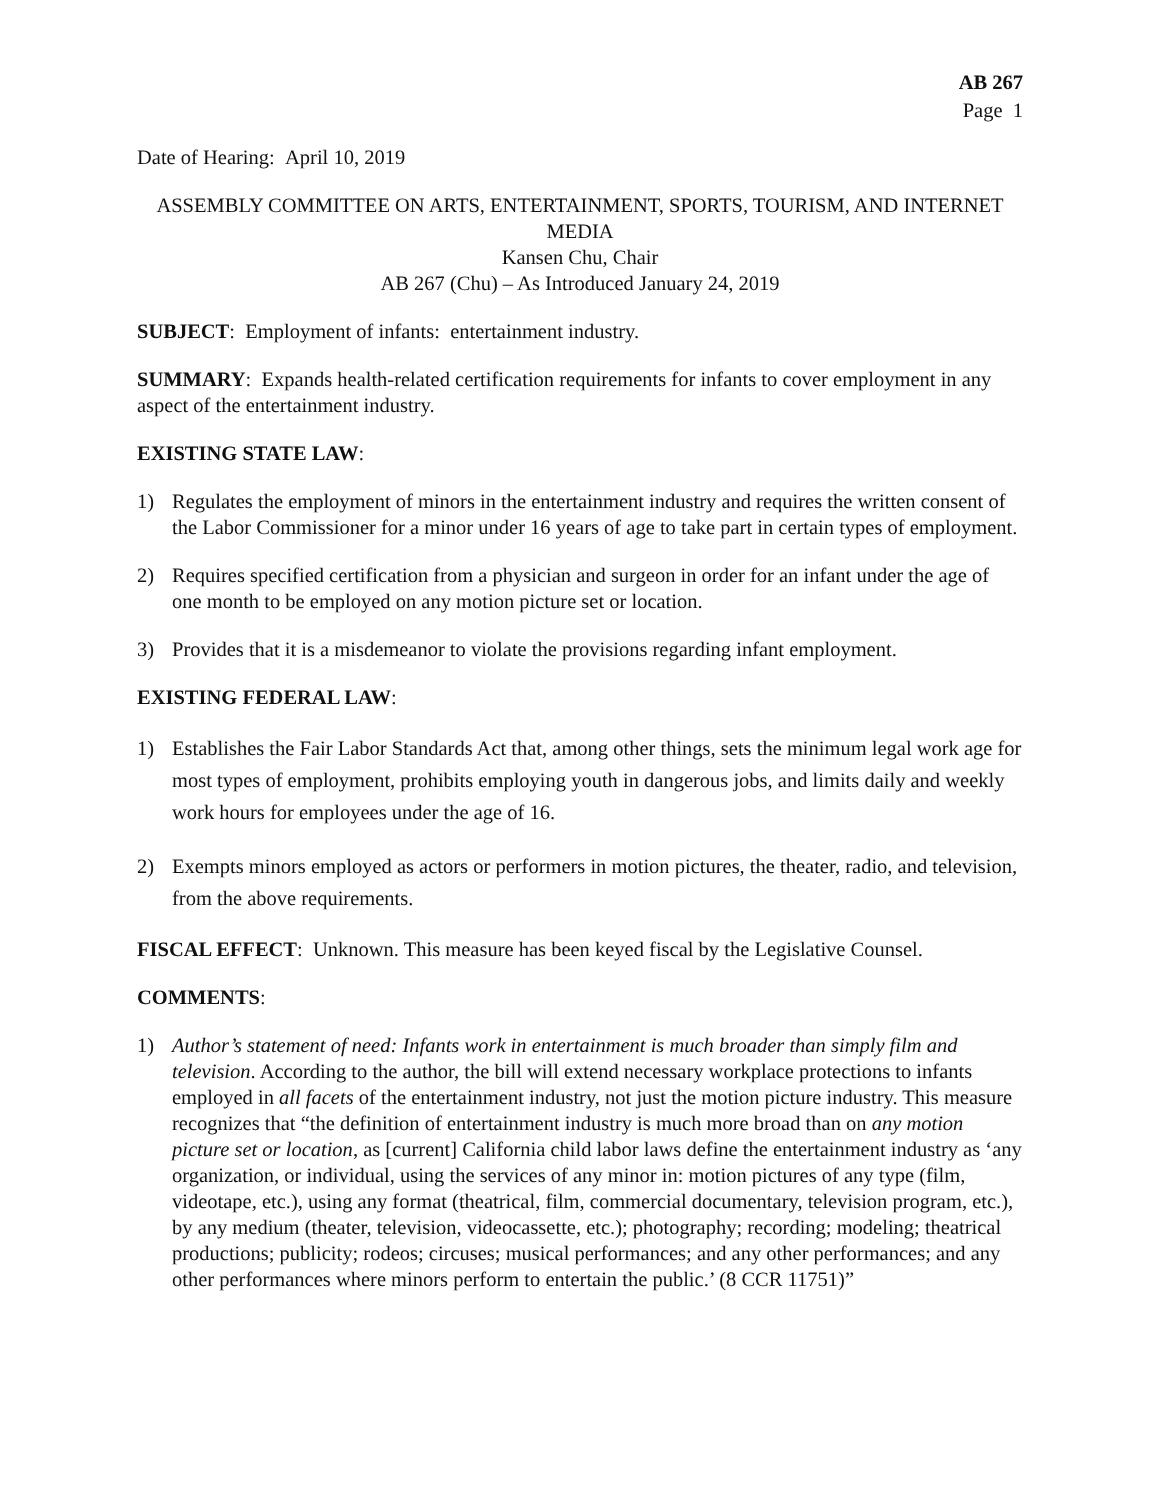AB 267
Page 1
Date of Hearing: April 10, 2019
ASSEMBLY COMMITTEE ON ARTS, ENTERTAINMENT, SPORTS, TOURISM, AND INTERNET MEDIA
Kansen Chu, Chair
AB 267 (Chu) – As Introduced January 24, 2019
SUBJECT: Employment of infants: entertainment industry.
SUMMARY: Expands health-related certification requirements for infants to cover employment in any aspect of the entertainment industry.
EXISTING STATE LAW:
1) Regulates the employment of minors in the entertainment industry and requires the written consent of the Labor Commissioner for a minor under 16 years of age to take part in certain types of employment.
2) Requires specified certification from a physician and surgeon in order for an infant under the age of one month to be employed on any motion picture set or location.
3) Provides that it is a misdemeanor to violate the provisions regarding infant employment.
EXISTING FEDERAL LAW:
1) Establishes the Fair Labor Standards Act that, among other things, sets the minimum legal work age for most types of employment, prohibits employing youth in dangerous jobs, and limits daily and weekly work hours for employees under the age of 16.
2) Exempts minors employed as actors or performers in motion pictures, the theater, radio, and television, from the above requirements.
FISCAL EFFECT: Unknown. This measure has been keyed fiscal by the Legislative Counsel.
COMMENTS:
1) Author’s statement of need: Infants work in entertainment is much broader than simply film and television. According to the author, the bill will extend necessary workplace protections to infants employed in all facets of the entertainment industry, not just the motion picture industry. This measure recognizes that “the definition of entertainment industry is much more broad than on any motion picture set or location, as [current] California child labor laws define the entertainment industry as ‘any organization, or individual, using the services of any minor in: motion pictures of any type (film, videotape, etc.), using any format (theatrical, film, commercial documentary, television program, etc.), by any medium (theater, television, videocassette, etc.); photography; recording; modeling; theatrical productions; publicity; rodeos; circuses; musical performances; and any other performances; and any other performances where minors perform to entertain the public.’ (8 CCR 11751)”